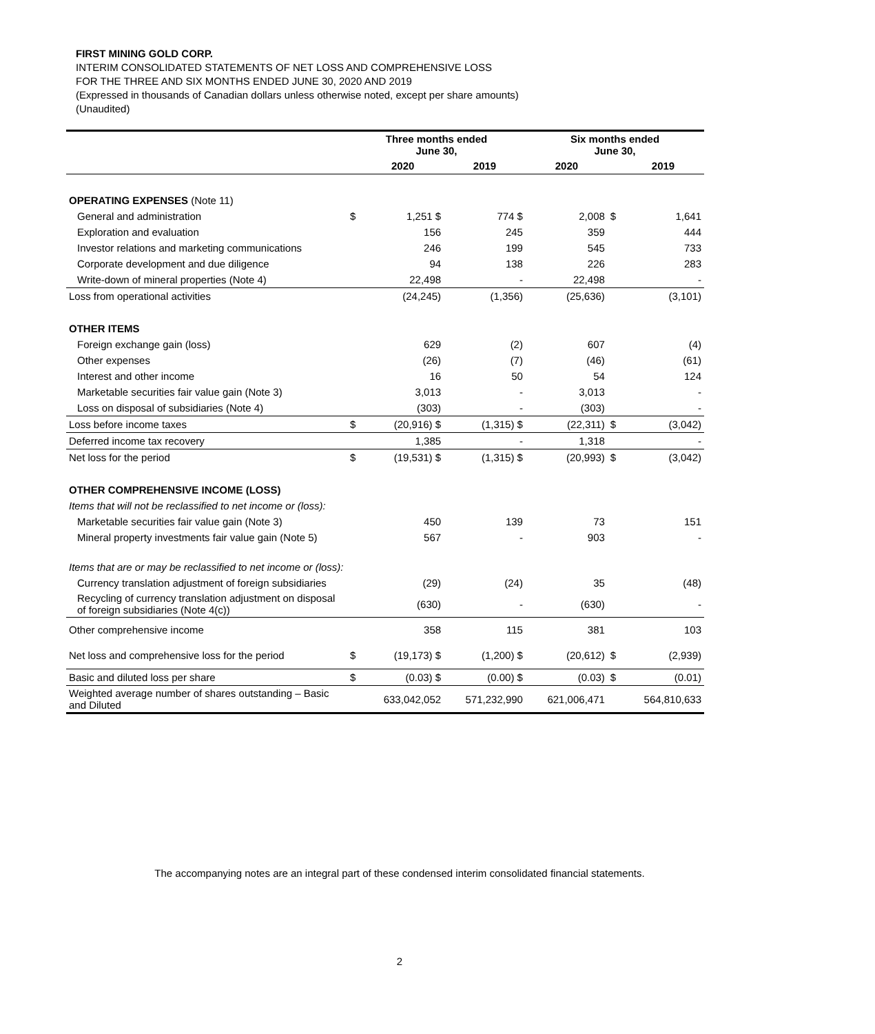FIRST MINING GOLD CORP.
INTERIM CONSOLIDATED STATEMENTS OF NET LOSS AND COMPREHENSIVE LOSS
FOR THE THREE AND SIX MONTHS ENDED JUNE 30, 2020 AND 2019
(Expressed in thousands of Canadian dollars unless otherwise noted, except per share amounts)
(Unaudited)
| | Three months ended June 30, | | | Six months ended June 30, | | |
| --- | --- | --- | --- | --- | --- | --- |
| | | 2020 | 2019 | 2020 | | 2019 |
| OPERATING EXPENSES (Note 11) | | | | | | |
| General and administration | $ | 1,251 $ | 774 $ | 2,008 | $ | 1,641 |
| Exploration and evaluation | | 156 | 245 | 359 | | 444 |
| Investor relations and marketing communications | | 246 | 199 | 545 | | 733 |
| Corporate development and due diligence | | 94 | 138 | 226 | | 283 |
| Write-down of mineral properties (Note 4) | | 22,498 | - | 22,498 | | - |
| Loss from operational activities | | (24,245) | (1,356) | (25,636) | | (3,101) |
| OTHER ITEMS | | | | | | |
| Foreign exchange gain (loss) | | 629 | (2) | 607 | | (4) |
| Other expenses | | (26) | (7) | (46) | | (61) |
| Interest and other income | | 16 | 50 | 54 | | 124 |
| Marketable securities fair value gain (Note 3) | | 3,013 | - | 3,013 | | - |
| Loss on disposal of subsidiaries (Note 4) | | (303) | - | (303) | | - |
| Loss before income taxes | $ | (20,916) $ | (1,315) $ | (22,311) | $ | (3,042) |
| Deferred income tax recovery | | 1,385 | - | 1,318 | | - |
| Net loss for the period | $ | (19,531) $ | (1,315) $ | (20,993) | $ | (3,042) |
| OTHER COMPREHENSIVE INCOME (LOSS) | | | | | | |
| Items that will not be reclassified to net income or (loss): | | | | | | |
| Marketable securities fair value gain (Note 3) | | 450 | 139 | 73 | | 151 |
| Mineral property investments fair value gain (Note 5) | | 567 | - | 903 | | - |
| Items that are or may be reclassified to net income or (loss): | | | | | | |
| Currency translation adjustment of foreign subsidiaries | | (29) | (24) | 35 | | (48) |
| Recycling of currency translation adjustment on disposal of foreign subsidiaries (Note 4(c)) | | (630) | - | (630) | | - |
| Other comprehensive income | | 358 | 115 | 381 | | 103 |
| Net loss and comprehensive loss for the period | $ | (19,173) $ | (1,200) $ | (20,612) | $ | (2,939) |
| Basic and diluted loss per share | $ | (0.03) $ | (0.00) $ | (0.03) | $ | (0.01) |
| Weighted average number of shares outstanding – Basic and Diluted | | 633,042,052 | 571,232,990 | 621,006,471 | | 564,810,633 |
The accompanying notes are an integral part of these condensed interim consolidated financial statements.
2